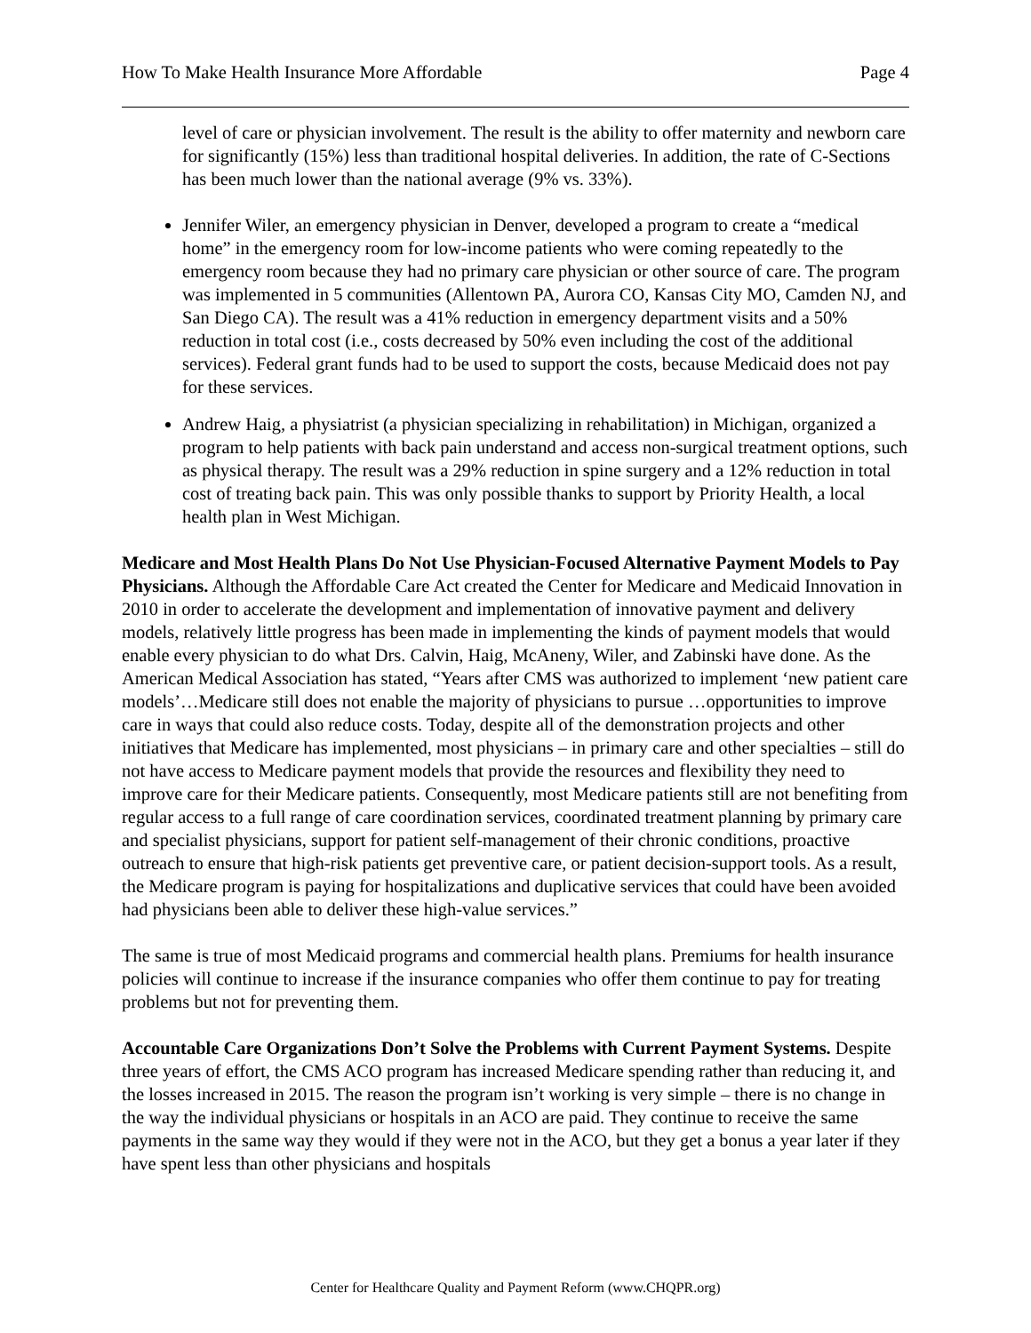How To Make Health Insurance More Affordable Page 4
level of care or physician involvement. The result is the ability to offer maternity and newborn care for significantly (15%) less than traditional hospital deliveries. In addition, the rate of C-Sections has been much lower than the national average (9% vs. 33%).
Jennifer Wiler, an emergency physician in Denver, developed a program to create a “medical home” in the emergency room for low-income patients who were coming repeatedly to the emergency room because they had no primary care physician or other source of care. The program was implemented in 5 communities (Allentown PA, Aurora CO, Kansas City MO, Camden NJ, and San Diego CA). The result was a 41% reduction in emergency department visits and a 50% reduction in total cost (i.e., costs decreased by 50% even including the cost of the additional services). Federal grant funds had to be used to support the costs, because Medicaid does not pay for these services.
Andrew Haig, a physiatrist (a physician specializing in rehabilitation) in Michigan, organized a program to help patients with back pain understand and access non-surgical treatment options, such as physical therapy. The result was a 29% reduction in spine surgery and a 12% reduction in total cost of treating back pain. This was only possible thanks to support by Priority Health, a local health plan in West Michigan.
Medicare and Most Health Plans Do Not Use Physician-Focused Alternative Payment Models to Pay Physicians. Although the Affordable Care Act created the Center for Medicare and Medicaid Innovation in 2010 in order to accelerate the development and implementation of innovative payment and delivery models, relatively little progress has been made in implementing the kinds of payment models that would enable every physician to do what Drs. Calvin, Haig, McAneny, Wiler, and Zabinski have done. As the American Medical Association has stated, “Years after CMS was authorized to implement ‘new patient care models’…Medicare still does not enable the majority of physicians to pursue …opportunities to improve care in ways that could also reduce costs. Today, despite all of the demonstration projects and other initiatives that Medicare has implemented, most physicians – in primary care and other specialties – still do not have access to Medicare payment models that provide the resources and flexibility they need to improve care for their Medicare patients. Consequently, most Medicare patients still are not benefiting from regular access to a full range of care coordination services, coordinated treatment planning by primary care and specialist physicians, support for patient self-management of their chronic conditions, proactive outreach to ensure that high-risk patients get preventive care, or patient decision-support tools. As a result, the Medicare program is paying for hospitalizations and duplicative services that could have been avoided had physicians been able to deliver these high-value services.”
The same is true of most Medicaid programs and commercial health plans. Premiums for health insurance policies will continue to increase if the insurance companies who offer them continue to pay for treating problems but not for preventing them.
Accountable Care Organizations Don’t Solve the Problems with Current Payment Systems. Despite three years of effort, the CMS ACO program has increased Medicare spending rather than reducing it, and the losses increased in 2015. The reason the program isn’t working is very simple – there is no change in the way the individual physicians or hospitals in an ACO are paid. They continue to receive the same payments in the same way they would if they were not in the ACO, but they get a bonus a year later if they have spent less than other physicians and hospitals
Center for Healthcare Quality and Payment Reform (www.CHQPR.org)